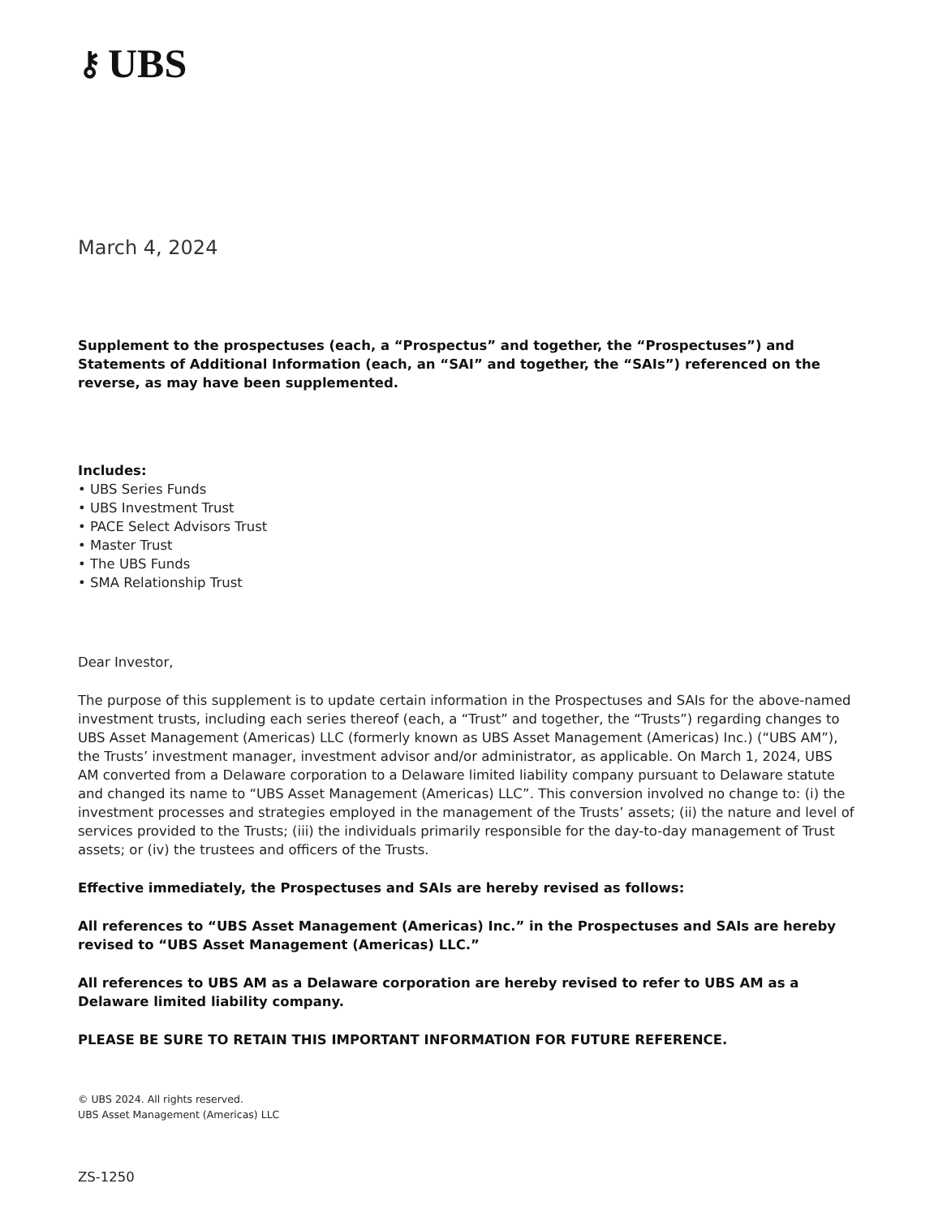⚷ UBS
March 4, 2024
Supplement to the prospectuses (each, a “Prospectus” and together, the “Prospectuses”) and Statements of Additional Information (each, an “SAI” and together, the “SAIs”) referenced on the reverse, as may have been supplemented.
Includes:
• UBS Series Funds
• UBS Investment Trust
• PACE Select Advisors Trust
• Master Trust
• The UBS Funds
• SMA Relationship Trust
Dear Investor,
The purpose of this supplement is to update certain information in the Prospectuses and SAIs for the above-named investment trusts, including each series thereof (each, a “Trust” and together, the “Trusts”) regarding changes to UBS Asset Management (Americas) LLC (formerly known as UBS Asset Management (Americas) Inc.) (“UBS AM”), the Trusts’ investment manager, investment advisor and/or administrator, as applicable. On March 1, 2024, UBS AM converted from a Delaware corporation to a Delaware limited liability company pursuant to Delaware statute and changed its name to “UBS Asset Management (Americas) LLC”. This conversion involved no change to: (i) the investment processes and strategies employed in the management of the Trusts’ assets; (ii) the nature and level of services provided to the Trusts; (iii) the individuals primarily responsible for the day-to-day management of Trust assets; or (iv) the trustees and officers of the Trusts.
Effective immediately, the Prospectuses and SAIs are hereby revised as follows:
All references to “UBS Asset Management (Americas) Inc.” in the Prospectuses and SAIs are hereby revised to “UBS Asset Management (Americas) LLC.”
All references to UBS AM as a Delaware corporation are hereby revised to refer to UBS AM as a Delaware limited liability company.
PLEASE BE SURE TO RETAIN THIS IMPORTANT INFORMATION FOR FUTURE REFERENCE.
© UBS 2024. All rights reserved.
UBS Asset Management (Americas) LLC
ZS-1250